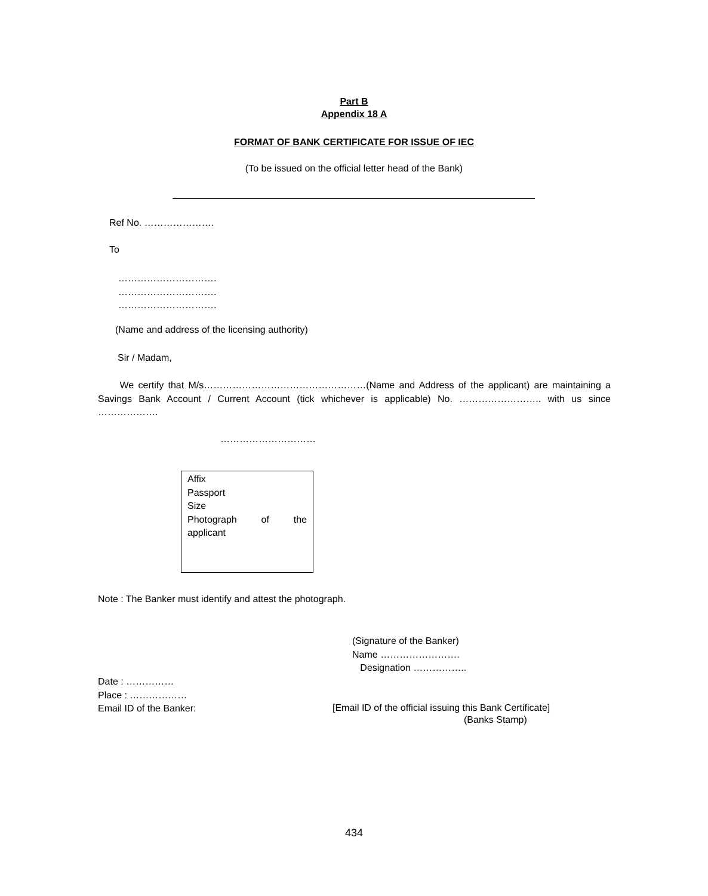Part B
Appendix 18 A
FORMAT OF BANK CERTIFICATE FOR ISSUE OF IEC
(To be issued on the official letter head of the Bank)
Ref No. ………………….
To
………………………….
………………………….
………………………….
(Name and address of the licensing authority)
Sir / Madam,
We certify that M/s……………………………………………(Name and Address of the applicant) are maintaining a Savings Bank Account / Current Account (tick whichever is applicable) No. …………………….. with us since ……………….
…………………………
Affix
Passport
Size
Photograph of the
applicant
Note : The Banker must identify and attest the photograph.
(Signature of the Banker)
Name …………………….
Designation ……………..
Date : ……………
Place : ………………
Email ID of the Banker:
[Email ID of the official issuing this Bank Certificate]
(Banks Stamp)
434